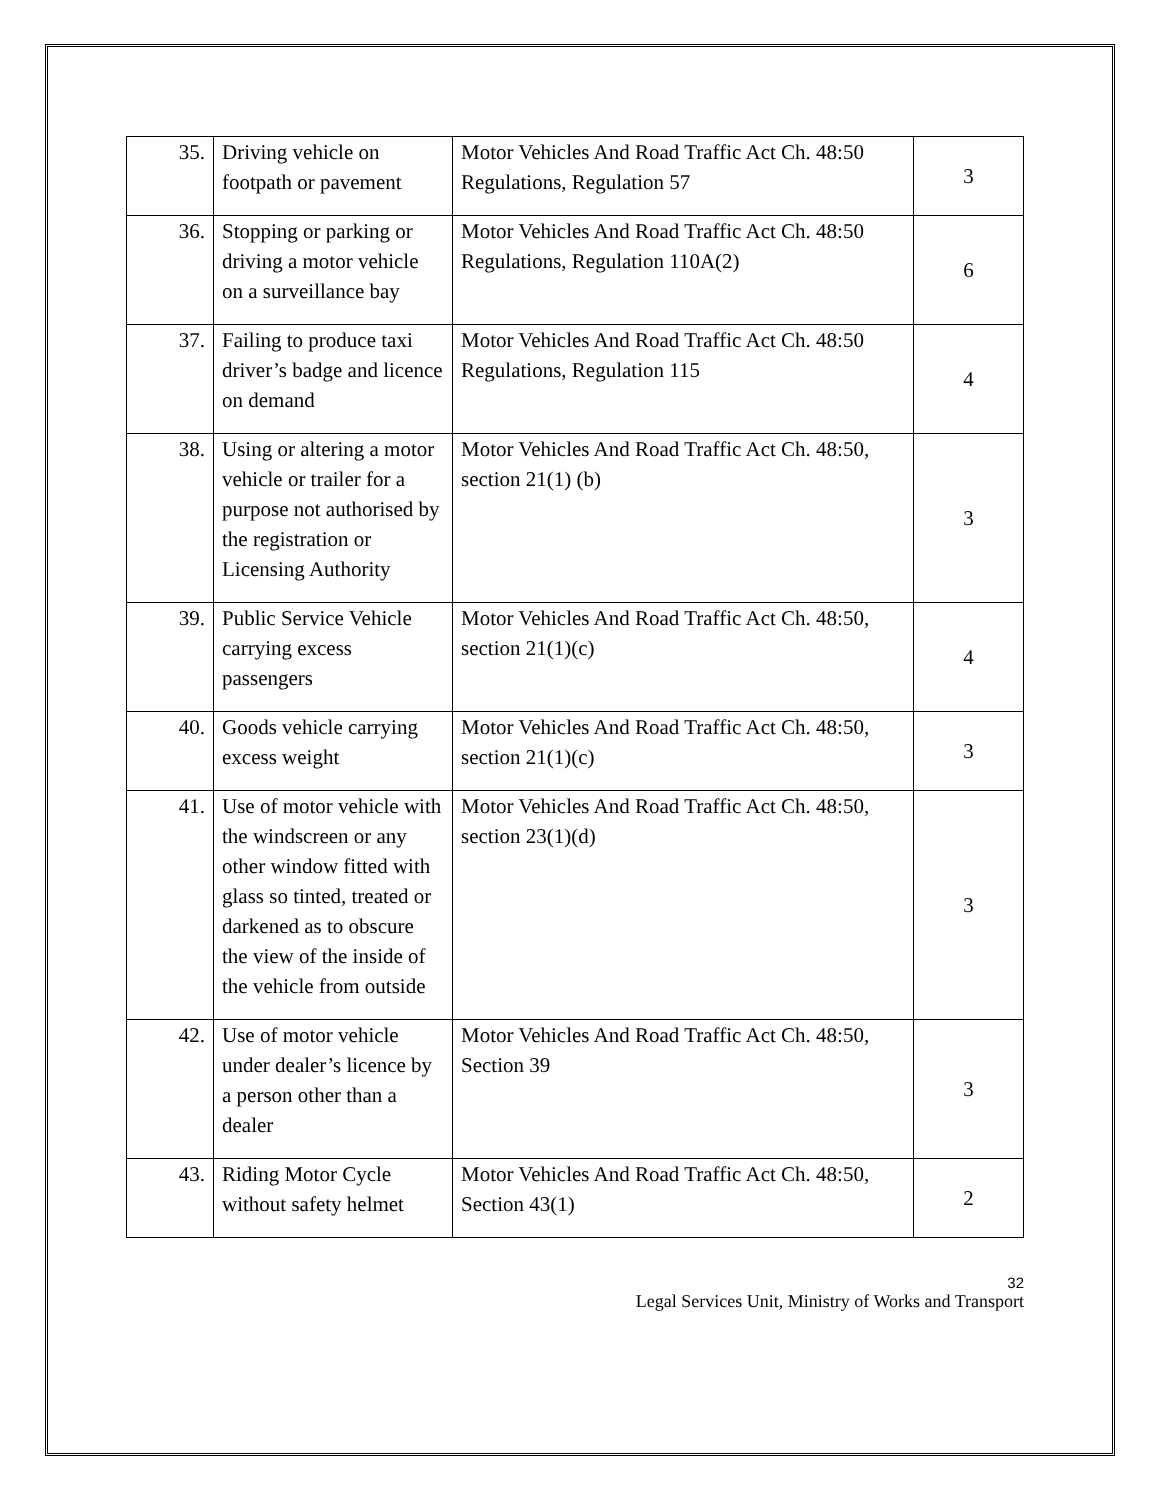| 35. | Driving vehicle on footpath or pavement | Motor Vehicles And Road Traffic Act Ch. 48:50 Regulations, Regulation 57 | 3 |
| 36. | Stopping or parking or driving a motor vehicle on a surveillance bay | Motor Vehicles And Road Traffic Act Ch. 48:50 Regulations, Regulation 110A(2) | 6 |
| 37. | Failing to produce taxi driver’s badge and licence on demand | Motor Vehicles And Road Traffic Act Ch. 48:50 Regulations, Regulation 115 | 4 |
| 38. | Using or altering a motor vehicle or trailer for a purpose not authorised by the registration or Licensing Authority | Motor Vehicles And Road Traffic Act Ch. 48:50, section 21(1) (b) | 3 |
| 39. | Public Service Vehicle carrying excess passengers | Motor Vehicles And Road Traffic Act Ch. 48:50, section 21(1)(c) | 4 |
| 40. | Goods vehicle carrying excess weight | Motor Vehicles And Road Traffic Act Ch. 48:50, section 21(1)(c) | 3 |
| 41. | Use of motor vehicle with the windscreen or any other window fitted with glass so tinted, treated or darkened as to obscure the view of the inside of the vehicle from outside | Motor Vehicles And Road Traffic Act Ch. 48:50, section 23(1)(d) | 3 |
| 42. | Use of motor vehicle under dealer’s licence by a person other than a dealer | Motor Vehicles And Road Traffic Act Ch. 48:50, Section 39 | 3 |
| 43. | Riding Motor Cycle without safety helmet | Motor Vehicles And Road Traffic Act Ch. 48:50, Section 43(1) | 2 |
32
Legal Services Unit, Ministry of Works and Transport